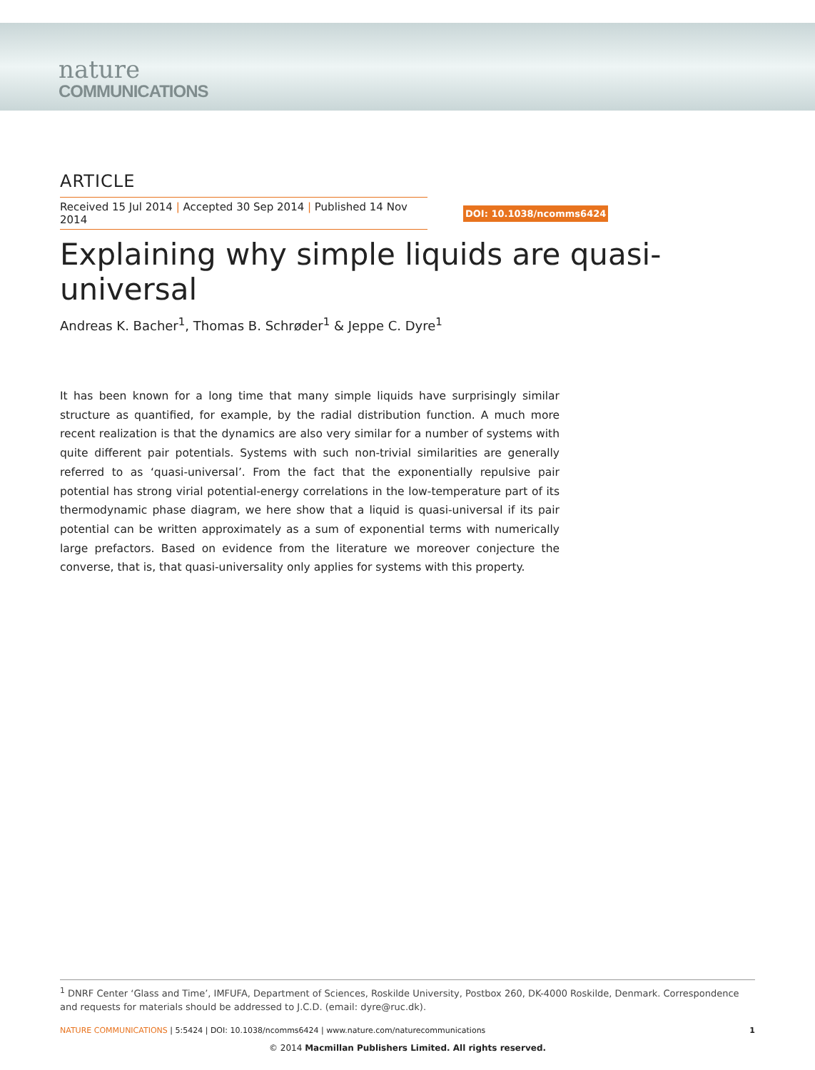nature
COMMUNICATIONS
ARTICLE
Received 15 Jul 2014 | Accepted 30 Sep 2014 | Published 14 Nov 2014
DOI: 10.1038/ncomms6424
Explaining why simple liquids are quasi-universal
Andreas K. Bacher<sup>1</sup>, Thomas B. Schrøder<sup>1</sup> & Jeppe C. Dyre<sup>1</sup>
It has been known for a long time that many simple liquids have surprisingly similar structure as quantified, for example, by the radial distribution function. A much more recent realization is that the dynamics are also very similar for a number of systems with quite different pair potentials. Systems with such non-trivial similarities are generally referred to as ‘quasi-universal’. From the fact that the exponentially repulsive pair potential has strong virial potential-energy correlations in the low-temperature part of its thermodynamic phase diagram, we here show that a liquid is quasi-universal if its pair potential can be written approximately as a sum of exponential terms with numerically large prefactors. Based on evidence from the literature we moreover conjecture the converse, that is, that quasi-universality only applies for systems with this property.
<sup>1</sup> DNRF Center ‘Glass and Time’, IMFUFA, Department of Sciences, Roskilde University, Postbox 260, DK-4000 Roskilde, Denmark. Correspondence and requests for materials should be addressed to J.C.D. (email: dyre@ruc.dk).
NATURE COMMUNICATIONS | 5:5424 | DOI: 10.1038/ncomms6424 | www.nature.com/naturecommunications 1
© 2014 Macmillan Publishers Limited. All rights reserved.